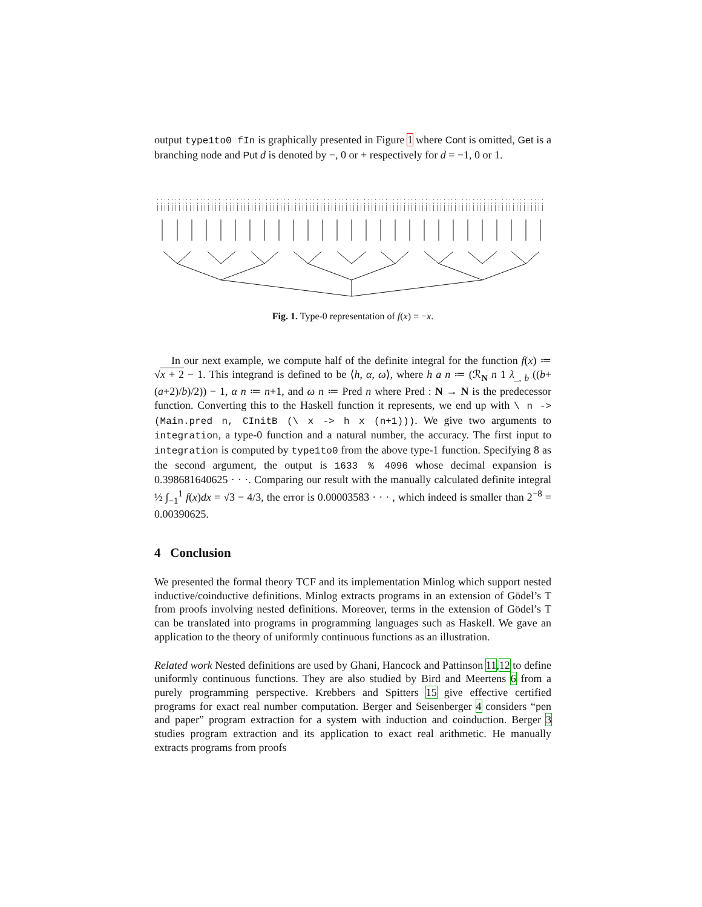output type1to0 fIn is graphically presented in Figure 1 where Cont is omitted, Get is a branching node and Put d is denoted by −, 0 or + respectively for d = −1, 0 or 1.
Fig. 1. Type-0 representation of f(x) = −x.
In our next example, we compute half of the definite integral for the function f(x) ≔ √x + 2 − 1. This integrand is defined to be ⟨h, α, ω⟩, where h a n ≔ (ℛ<sub>N</sub> n 1 λ<sub>_, b</sub> ((b+(a+2)/b)/2)) − 1, α n ≔ n+1, and ω n ≔ Pred n where Pred : N → N is the predecessor function. Converting this to the Haskell function it represents, we end up with \ n -> (Main.pred n, CInitB (\ x -> h x (n+1))). We give two arguments to integration, a type-0 function and a natural number, the accuracy. The first input to integration is computed by type1to0 from the above type-1 function. Specifying 8 as the second argument, the output is 1633 % 4096 whose decimal expansion is 0.398681640625 · · ·. Comparing our result with the manually calculated definite integral ½ ∫<sub>−1</sub><sup>1</sup> f(x)dx = √3 − 4/3, the error is 0.00003583 · · · , which indeed is smaller than 2<sup>−8</sup> = 0.00390625.
4 Conclusion
We presented the formal theory TCF and its implementation Minlog which support nested inductive/coinductive definitions. Minlog extracts programs in an extension of Gödel’s T from proofs involving nested definitions. Moreover, terms in the extension of Gödel’s T can be translated into programs in programming languages such as Haskell. We gave an application to the theory of uniformly continuous functions as an illustration.
Related work Nested definitions are used by Ghani, Hancock and Pattinson 11,12 to define uniformly continuous functions. They are also studied by Bird and Meertens 6 from a purely programming perspective. Krebbers and Spitters 15 give effective certified programs for exact real number computation. Berger and Seisenberger 4 considers “pen and paper” program extraction for a system with induction and coinduction. Berger 3 studies program extraction and its application to exact real arithmetic. He manually extracts programs from proofs